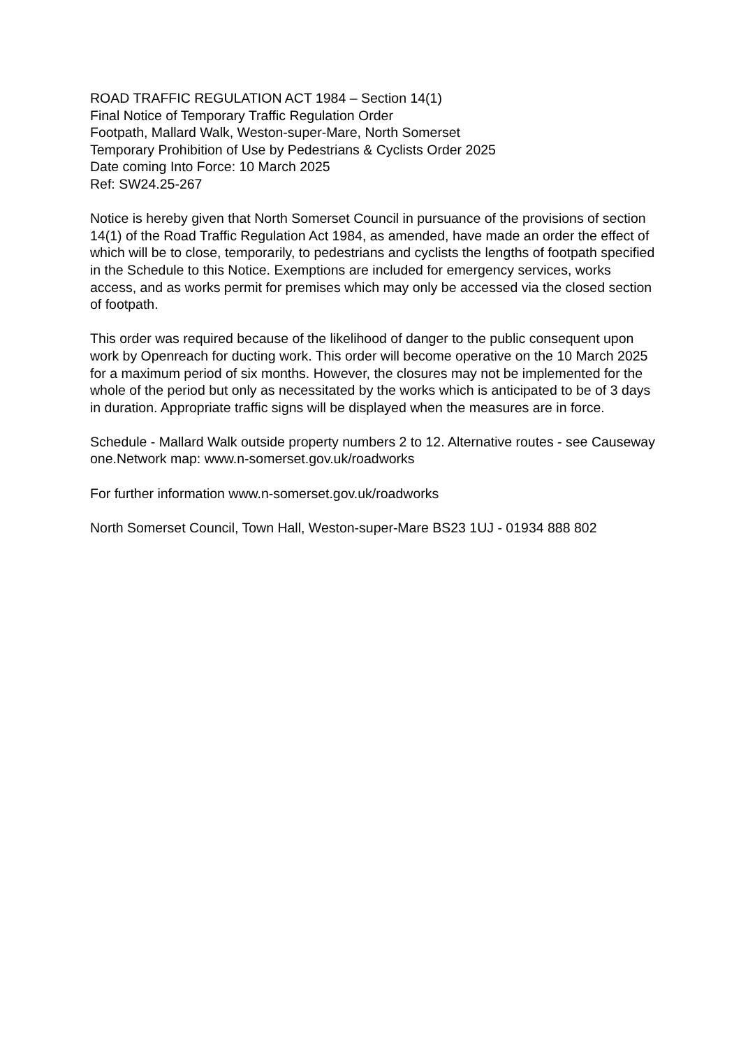ROAD TRAFFIC REGULATION ACT 1984 – Section 14(1)
Final Notice of Temporary Traffic Regulation Order
Footpath, Mallard Walk, Weston-super-Mare, North Somerset
Temporary Prohibition of Use by Pedestrians & Cyclists Order 2025
Date coming Into Force: 10 March 2025
Ref: SW24.25-267
Notice is hereby given that North Somerset Council in pursuance of the provisions of section 14(1) of the Road Traffic Regulation Act 1984, as amended, have made an order the effect of which will be to close, temporarily, to pedestrians and cyclists the lengths of footpath specified in the Schedule to this Notice. Exemptions are included for emergency services, works access, and as works permit for premises which may only be accessed via the closed section of footpath.
This order was required because of the likelihood of danger to the public consequent upon work by Openreach for ducting work. This order will become operative on the 10 March 2025 for a maximum period of six months. However, the closures may not be implemented for the whole of the period but only as necessitated by the works which is anticipated to be of 3 days in duration. Appropriate traffic signs will be displayed when the measures are in force.
Schedule - Mallard Walk outside property numbers 2 to 12. Alternative routes - see Causeway one.Network map: www.n-somerset.gov.uk/roadworks
For further information www.n-somerset.gov.uk/roadworks
North Somerset Council, Town Hall, Weston-super-Mare BS23 1UJ - 01934 888 802